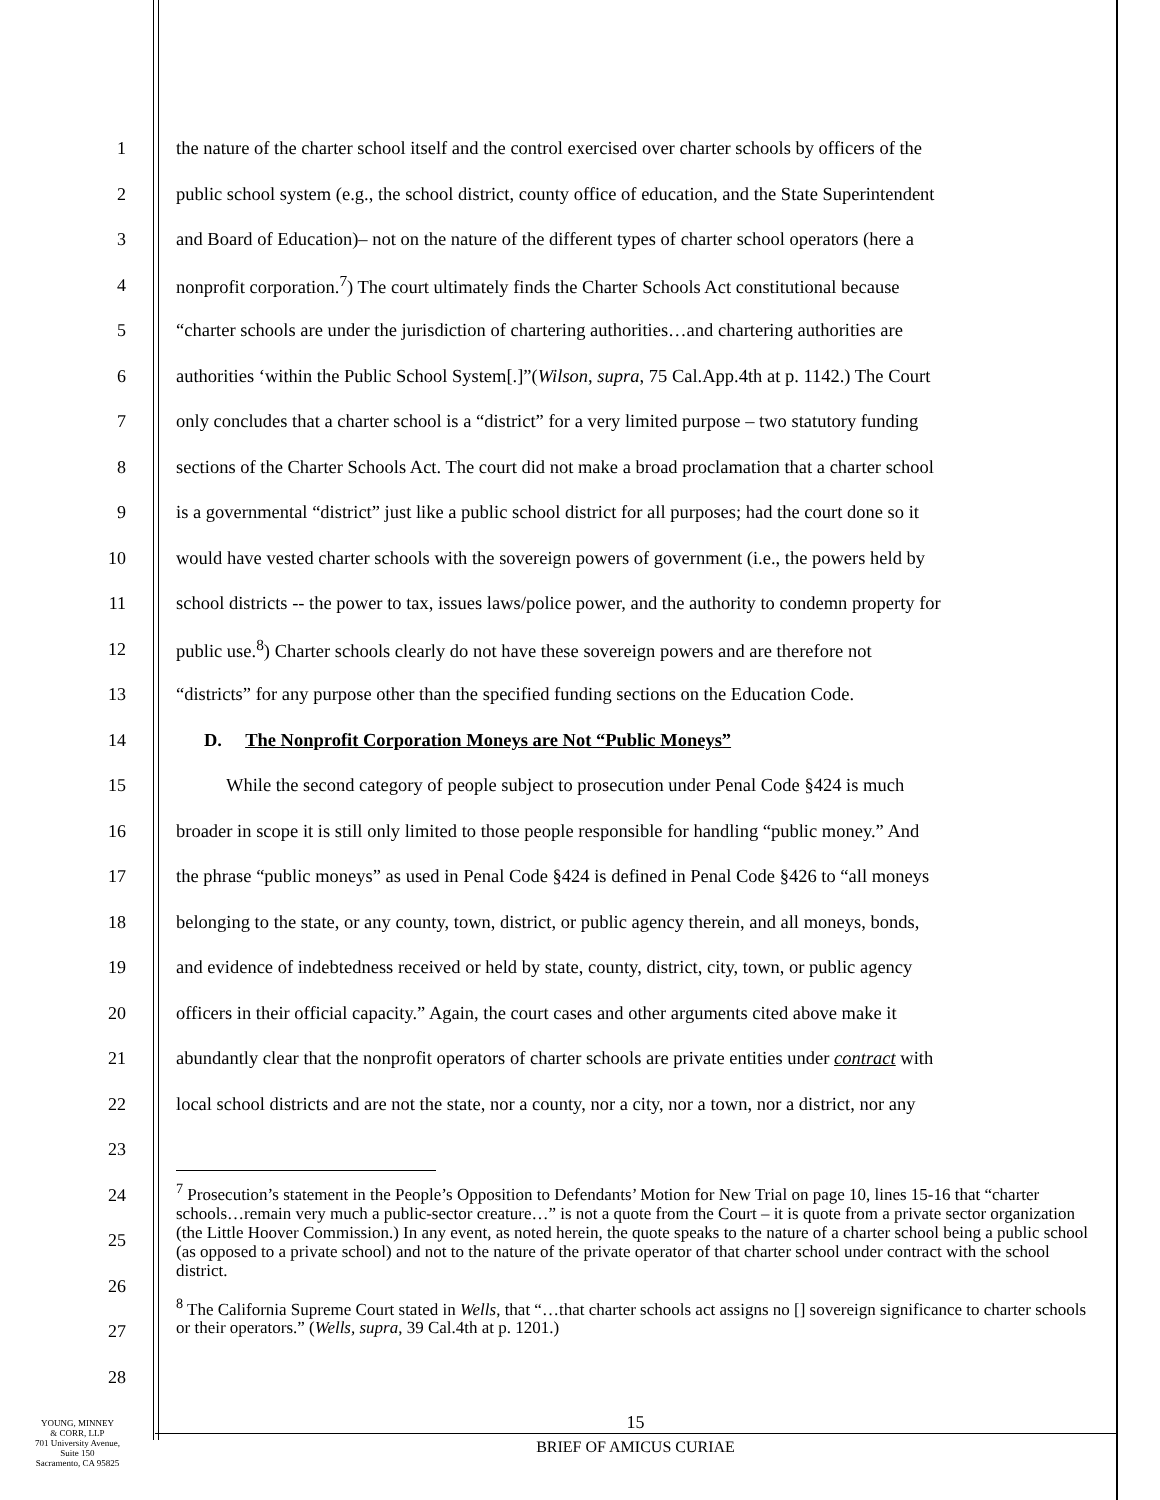1 the nature of the charter school itself and the control exercised over charter schools by officers of the
2 public school system (e.g., the school district, county office of education, and the State Superintendent
3 and Board of Education)– not on the nature of the different types of charter school operators (here a
4 nonprofit corporation.<sup>7</sup>) The court ultimately finds the Charter Schools Act constitutional because
5 “charter schools are under the jurisdiction of chartering authorities…and chartering authorities are
6 authorities ‘within the Public School System[.]”(Wilson, supra, 75 Cal.App.4th at p. 1142.) The Court
7 only concludes that a charter school is a “district” for a very limited purpose – two statutory funding
8 sections of the Charter Schools Act. The court did not make a broad proclamation that a charter school
9 is a governmental “district” just like a public school district for all purposes; had the court done so it
10 would have vested charter schools with the sovereign powers of government (i.e., the powers held by
11 school districts -- the power to tax, issues laws/police power, and the authority to condemn property for
12 public use.<sup>8</sup>) Charter schools clearly do not have these sovereign powers and are therefore not
13 “districts” for any purpose other than the specified funding sections on the Education Code.
14 D. The Nonprofit Corporation Moneys are Not “Public Moneys”
15 While the second category of people subject to prosecution under Penal Code §424 is much
16 broader in scope it is still only limited to those people responsible for handling “public money.” And
17 the phrase “public moneys” as used in Penal Code §424 is defined in Penal Code §426 to “all moneys
18 belonging to the state, or any county, town, district, or public agency therein, and all moneys, bonds,
19 and evidence of indebtedness received or held by state, county, district, city, town, or public agency
20 officers in their official capacity.” Again, the court cases and other arguments cited above make it
21 abundantly clear that the nonprofit operators of charter schools are private entities under contract with
22 local school districts and are not the state, nor a county, nor a city, nor a town, nor a district, nor any
23
24
25
26
27
28
<sup>7</sup> Prosecution’s statement in the People’s Opposition to Defendants’ Motion for New Trial on page 10, lines 15-16 that “charter schools…remain very much a public-sector creature…” is not a quote from the Court – it is quote from a private sector organization (the Little Hoover Commission.) In any event, as noted herein, the quote speaks to the nature of a charter school being a public school (as opposed to a private school) and not to the nature of the private operator of that charter school under contract with the school district.
<sup>8</sup> The California Supreme Court stated in Wells, that “…that charter schools act assigns no [] sovereign significance to charter schools or their operators.” (Wells, supra, 39 Cal.4th at p. 1201.)
YOUNG, MINNEY
& CORR, LLP
701 University Avenue,
Suite 150
Sacramento, CA 95825
15
BRIEF OF AMICUS CURIAE